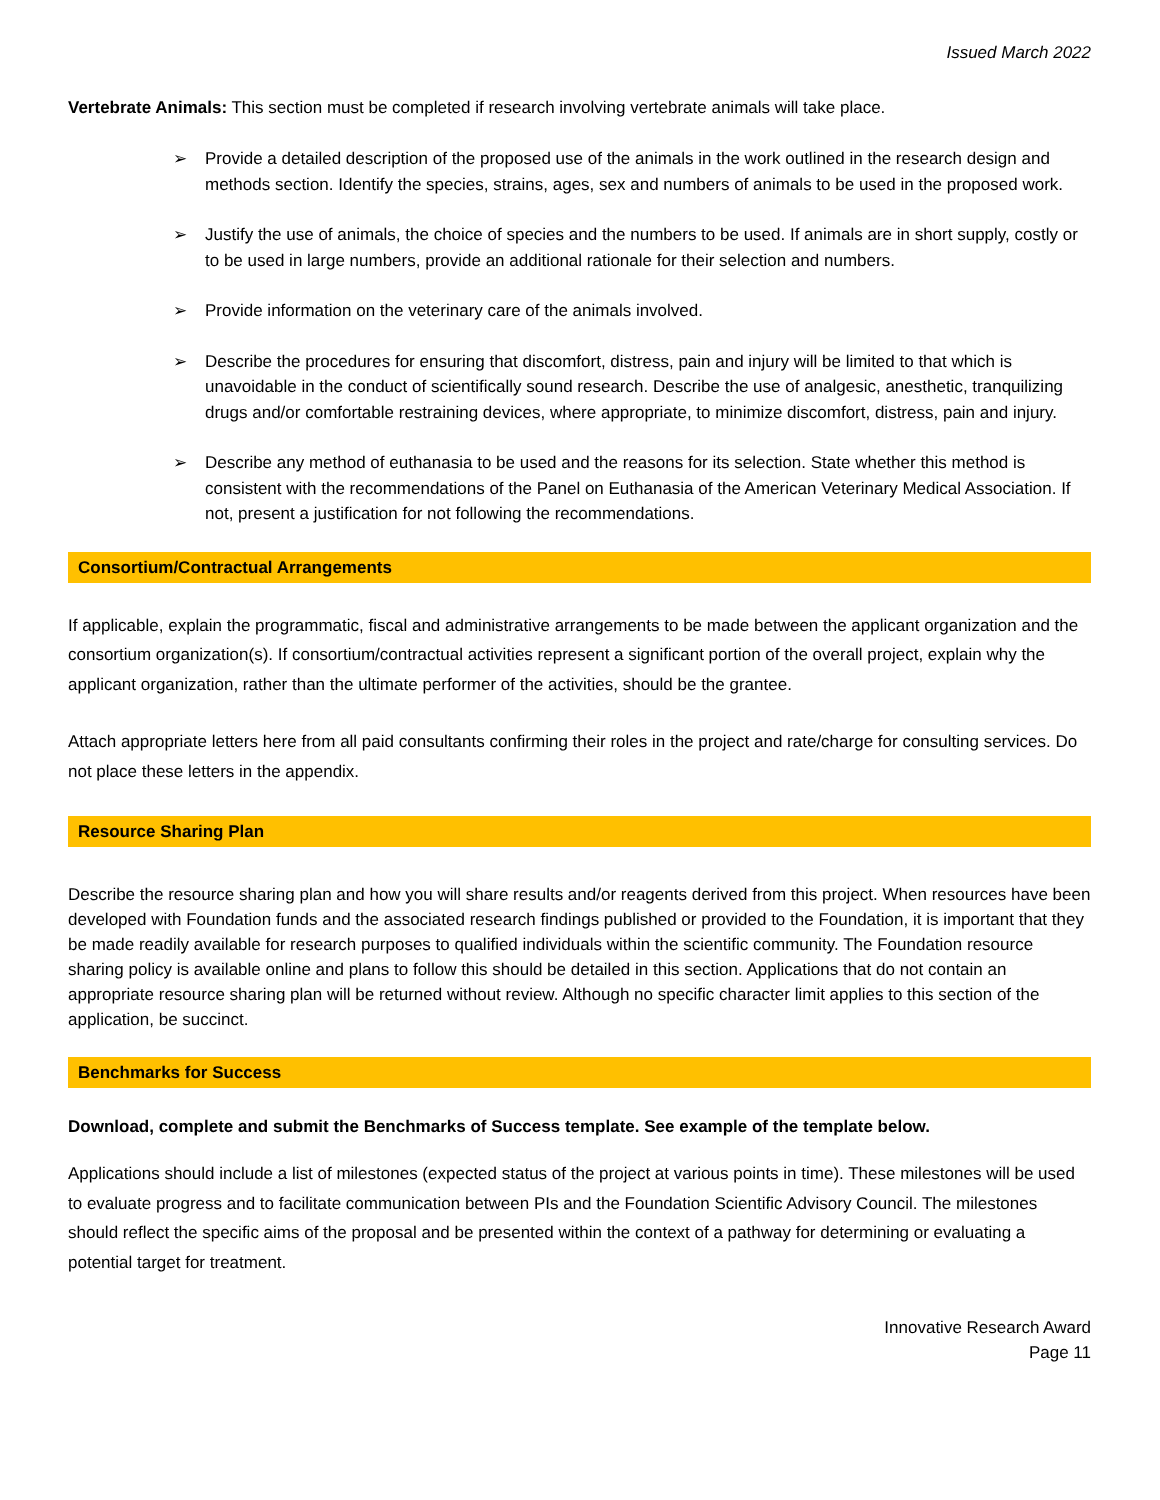Issued March 2022
Vertebrate Animals: This section must be completed if research involving vertebrate animals will take place.
➢ Provide a detailed description of the proposed use of the animals in the work outlined in the research design and methods section. Identify the species, strains, ages, sex and numbers of animals to be used in the proposed work.
➢ Justify the use of animals, the choice of species and the numbers to be used. If animals are in short supply, costly or to be used in large numbers, provide an additional rationale for their selection and numbers.
➢ Provide information on the veterinary care of the animals involved.
➢ Describe the procedures for ensuring that discomfort, distress, pain and injury will be limited to that which is unavoidable in the conduct of scientifically sound research. Describe the use of analgesic, anesthetic, tranquilizing drugs and/or comfortable restraining devices, where appropriate, to minimize discomfort, distress, pain and injury.
➢ Describe any method of euthanasia to be used and the reasons for its selection. State whether this method is consistent with the recommendations of the Panel on Euthanasia of the American Veterinary Medical Association. If not, present a justification for not following the recommendations.
Consortium/Contractual Arrangements
If applicable, explain the programmatic, fiscal and administrative arrangements to be made between the applicant organization and the consortium organization(s). If consortium/contractual activities represent a significant portion of the overall project, explain why the applicant organization, rather than the ultimate performer of the activities, should be the grantee.
Attach appropriate letters here from all paid consultants confirming their roles in the project and rate/charge for consulting services. Do not place these letters in the appendix.
Resource Sharing Plan
Describe the resource sharing plan and how you will share results and/or reagents derived from this project. When resources have been developed with Foundation funds and the associated research findings published or provided to the Foundation, it is important that they be made readily available for research purposes to qualified individuals within the scientific community. The Foundation resource sharing policy is available online and plans to follow this should be detailed in this section. Applications that do not contain an appropriate resource sharing plan will be returned without review. Although no specific character limit applies to this section of the application, be succinct.
Benchmarks for Success
Download, complete and submit the Benchmarks of Success template. See example of the template below.
Applications should include a list of milestones (expected status of the project at various points in time). These milestones will be used to evaluate progress and to facilitate communication between PIs and the Foundation Scientific Advisory Council. The milestones should reflect the specific aims of the proposal and be presented within the context of a pathway for determining or evaluating a potential target for treatment.
Innovative Research Award
Page 11